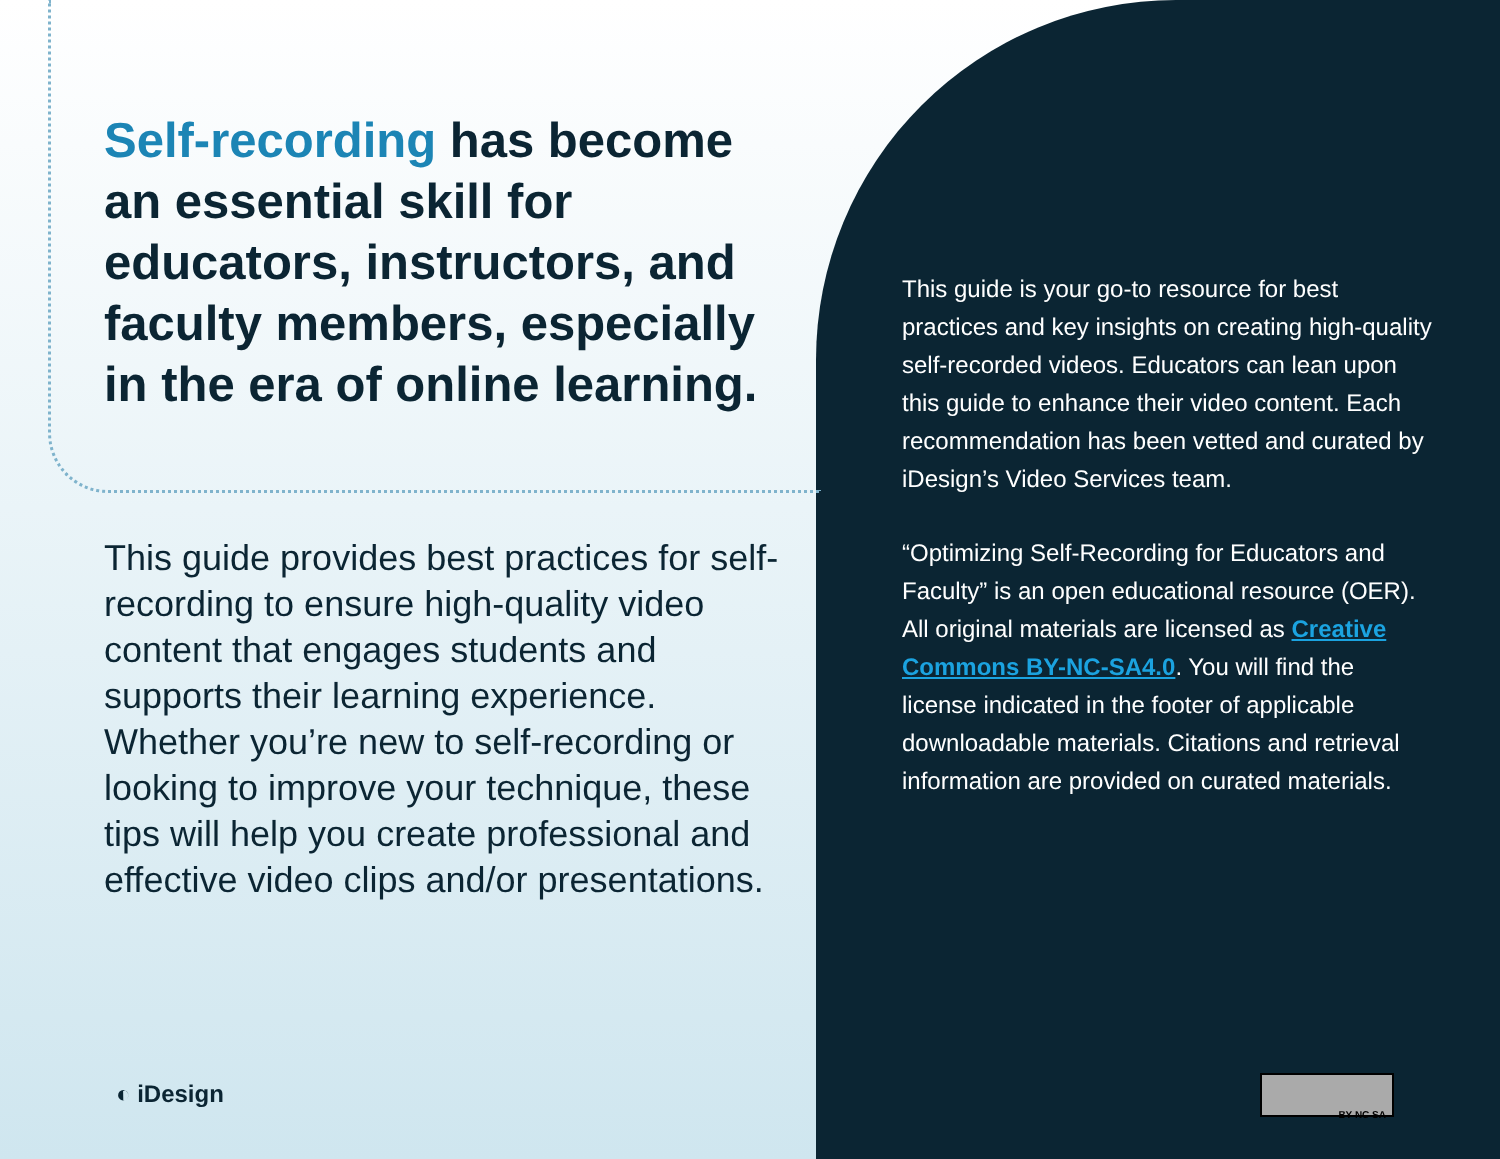Self-recording has become an essential skill for educators, instructors, and faculty members, especially in the era of online learning.
This guide provides best practices for self-recording to ensure high-quality video content that engages students and supports their learning experience. Whether you’re new to self-recording or looking to improve your technique, these tips will help you create professional and effective video clips and/or presentations.
This guide is your go-to resource for best practices and key insights on creating high-quality self-recorded videos. Educators can lean upon this guide to enhance their video content. Each recommendation has been vetted and curated by iDesign’s Video Services team.
“Optimizing Self-Recording for Educators and Faculty” is an open educational resource (OER). All original materials are licensed as Creative Commons BY-NC-SA4.0. You will find the license indicated in the footer of applicable downloadable materials. Citations and retrieval information are provided on curated materials.
◐ iDesign
BY NC SA